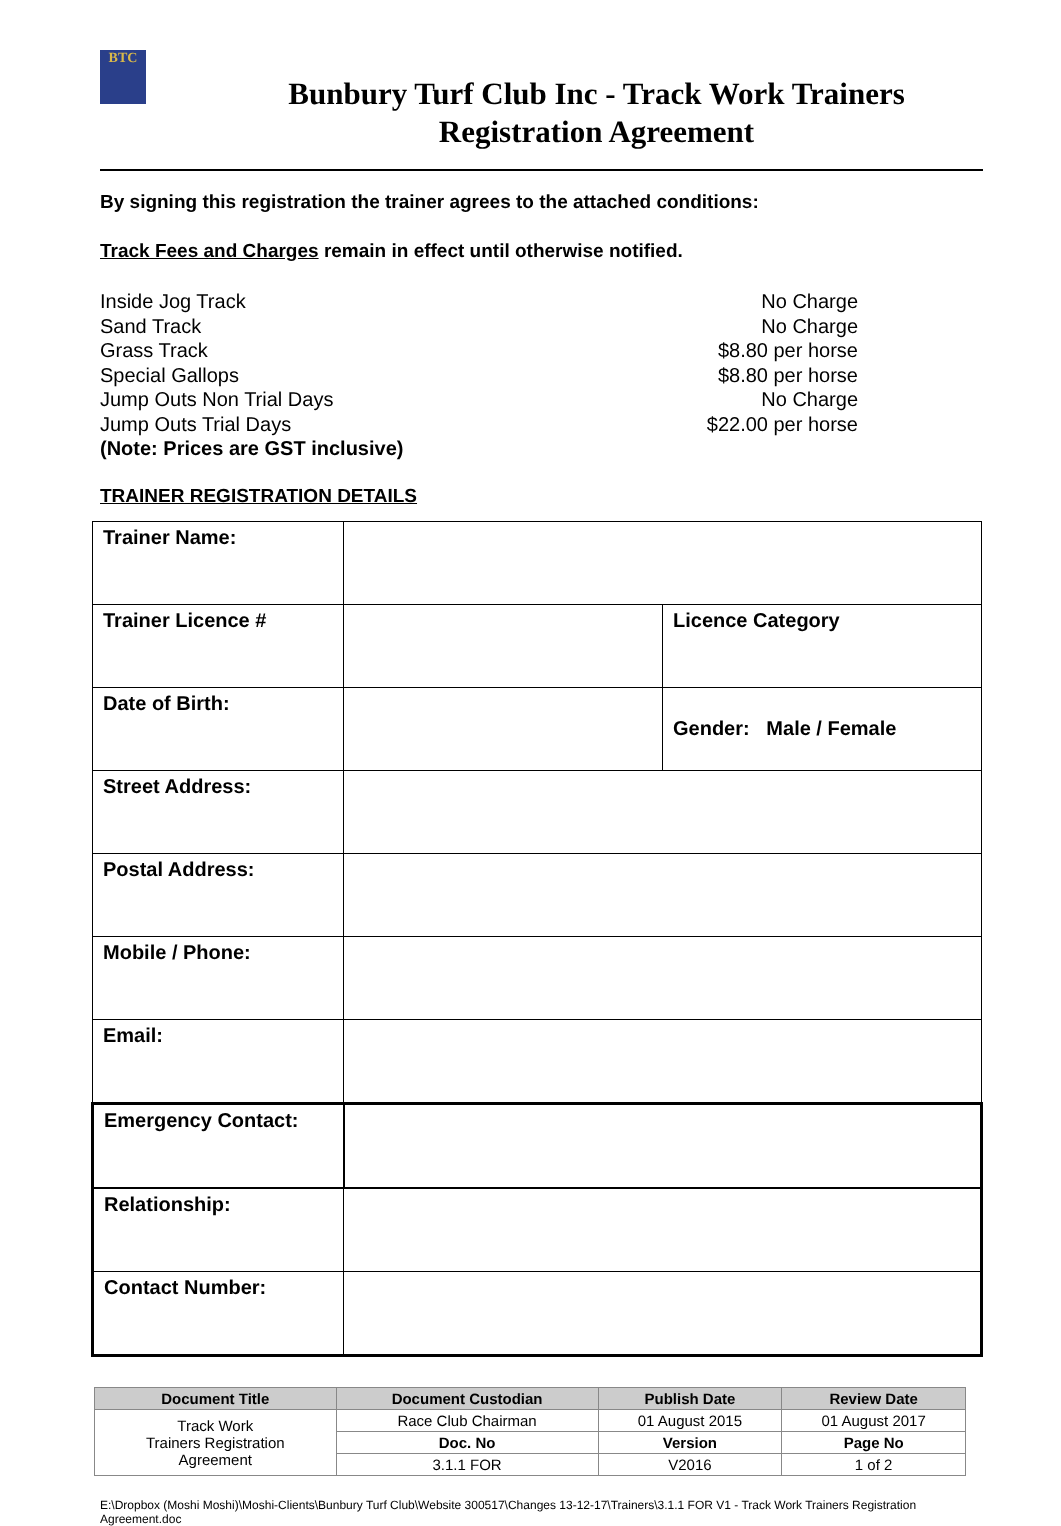BTC
Bunbury Turf Club Inc - Track Work Trainers
Registration Agreement
By signing this registration the trainer agrees to the attached conditions:
Track Fees and Charges remain in effect until otherwise notified.
Inside Jog Track
Sand Track
Grass Track
Special Gallops
Jump Outs Non Trial Days
Jump Outs Trial Days
(Note: Prices are GST inclusive)
No Charge
No Charge
$8.80 per horse
$8.80 per horse
No Charge
$22.00 per horse
TRAINER REGISTRATION DETAILS
| Trainer Name: | | |
| Trainer Licence # | | Licence Category |
| Date of Birth: | | Gender: Male / Female |
| Street Address: | | |
| Postal Address: | | |
| Mobile / Phone: | | |
| Email: | | |
| Emergency Contact: | | |
| Relationship: | | |
| Contact Number: | | |
| Document Title | Document Custodian | Publish Date | Review Date |
| --- | --- | --- | --- |
| Track Work Trainers Registration Agreement | Race Club Chairman | 01 August 2015 | 01 August 2017 |
| | Doc. No | Version | Page No |
| | 3.1.1 FOR | V2016 | 1 of 2 |
E:\Dropbox (Moshi Moshi)\Moshi-Clients\Bunbury Turf Club\Website 300517\Changes 13-12-17\Trainers\3.1.1 FOR V1 - Track Work Trainers Registration Agreement.doc